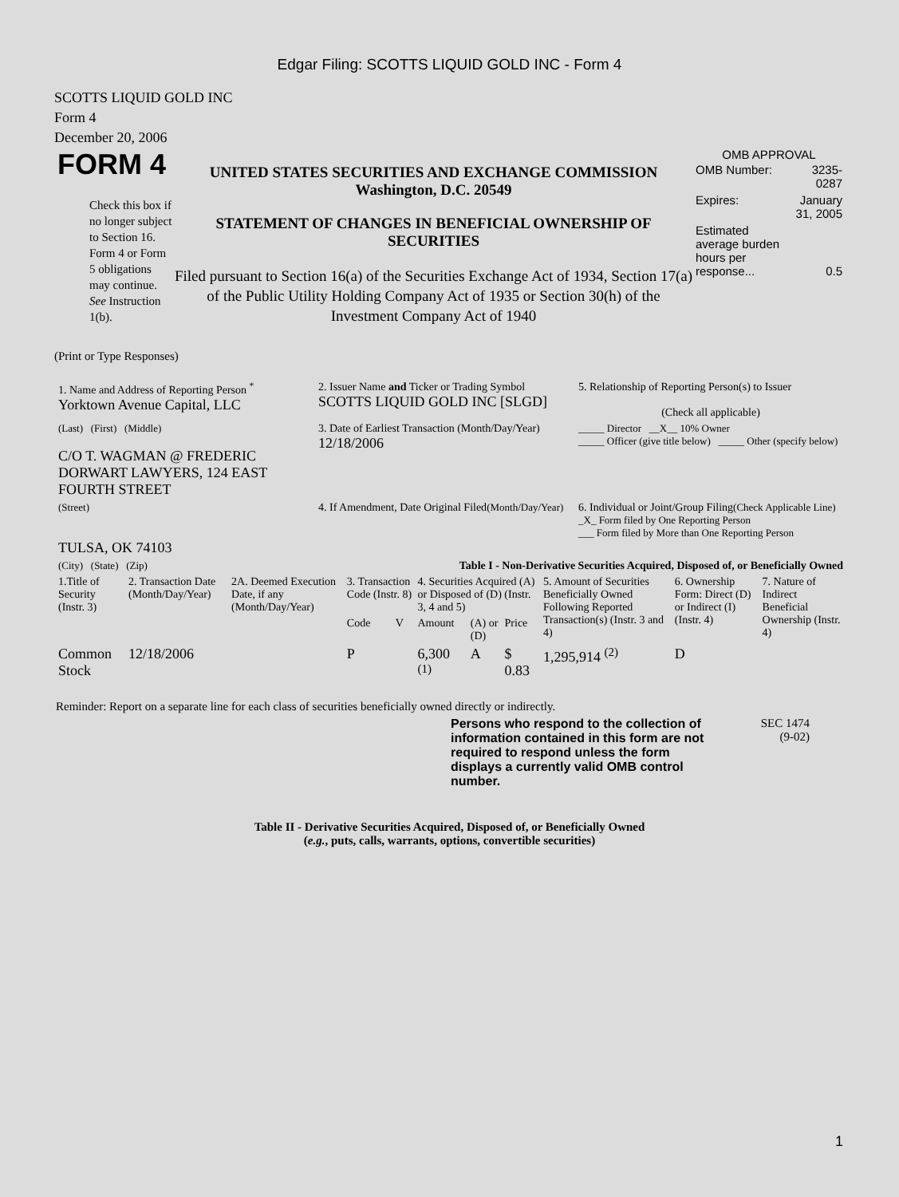Edgar Filing: SCOTTS LIQUID GOLD INC - Form 4
SCOTTS LIQUID GOLD INC
Form 4
December 20, 2006
FORM 4
Check this box if no longer subject to Section 16. Form 4 or Form 5 obligations may continue. See Instruction 1(b).
UNITED STATES SECURITIES AND EXCHANGE COMMISSION
Washington, D.C. 20549
STATEMENT OF CHANGES IN BENEFICIAL OWNERSHIP OF SECURITIES
Filed pursuant to Section 16(a) of the Securities Exchange Act of 1934, Section 17(a) of the Public Utility Holding Company Act of 1935 or Section 30(h) of the Investment Company Act of 1940
OMB APPROVAL
| OMB Number: | 3235-0287 |
| Expires: | January 31, 2005 |
| Estimated average burden hours per response... | 0.5 |
(Print or Type Responses)
| 1. Name and Address of Reporting Person <sup>*</sup> Yorktown Avenue Capital, LLC | 2. Issuer Name and Ticker or Trading Symbol SCOTTS LIQUID GOLD INC [SLGD] | 5. Relationship of Reporting Person(s) to Issuer (Check all applicable) |
| (Last) (First) (Middle) C/O T. WAGMAN @ FREDERIC DORWART LAWYERS, 124 EAST FOURTH STREET | 3. Date of Earliest Transaction (Month/Day/Year) 12/18/2006 | _____ Director __X__ 10% Owner _____ Officer (give title below) _____ Other (specify below) |
| (Street) TULSA, OK 74103 | 4. If Amendment, Date Original Filed (Month/Day/Year) | 6. Individual or Joint/Group Filing (Check Applicable Line) _X_ Form filed by One Reporting Person ___ Form filed by More than One Reporting Person |
| (City) (State) (Zip) | Table I - Non-Derivative Securities Acquired, Disposed of, or Beneficially Owned | |
| 1.Title of Security (Instr. 3) | 2. Transaction Date (Month/Day/Year) | 2A. Deemed Execution Date, if any (Month/Day/Year) | 3. Transaction Code (Instr. 8) | | 4. Securities Acquired (A) or Disposed of (D) (Instr. 3, 4 and 5) | | | 5. Amount of Securities Beneficially Owned Following Reported Transaction(s) (Instr. 3 and 4) | 6. Ownership Form: Direct (D) or Indirect (I) (Instr. 4) | 7. Nature of Indirect Beneficial Ownership (Instr. 4) |
| --- | --- | --- | --- | --- | --- | --- | --- | --- | --- | --- |
| | | | Code | V | Amount | (A) or (D) | Price | | | |
| Common Stock | 12/18/2006 | | P | | 6,300 <sup>(1)</sup> | A | $ 0.83 | 1,295,914 <sup>(2)</sup> | D | |
Reminder: Report on a separate line for each class of securities beneficially owned directly or indirectly.
Persons who respond to the collection of information contained in this form are not required to respond unless the form displays a currently valid OMB control number.
SEC 1474
(9-02)
Table II - Derivative Securities Acquired, Disposed of, or Beneficially Owned
(e.g., puts, calls, warrants, options, convertible securities)
1